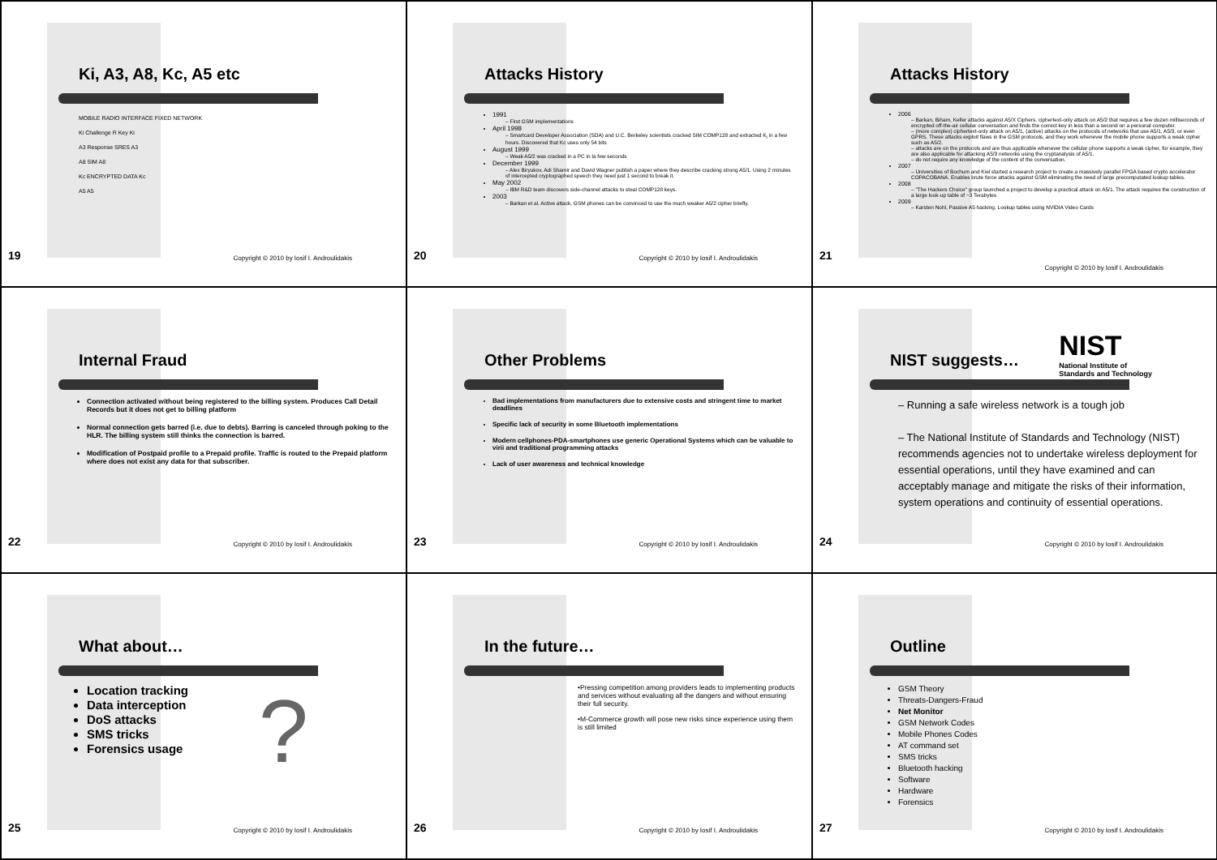Ki, A3, A8, Kc, A5 etc
MOBILE RADIO INTERFACE FIXED NETWORK
Ki Challenge R Key Ki
A3 Response SRES A3
A8 SIM A8
Kc ENCRYPTED DATA Kc
A5 A5
19
Copyright © 2010 by Iosif I. Androulidakis
Attacks History
1991
– First GSM implementations
April 1998
– Smartcard Developer Association (SDA) and U.C. Berkeley scientists cracked SIM COMP128 and extracted K<sub>i</sub> in a few hours. Discovered that Kc uses only 54 bits
August 1999
– Weak A5/2 was cracked in a PC in la few seconds
December 1999
– Alex Biryukov, Adi Shamir and David Wagner publish a paper where they describe cracking strong A5/1. Using 2 minutes of intercepted cryptographed speech they need just 1 second to break it.
May 2002
– IBM R&D team discovers side-channel attacks to steal COMP128 keys.
2003
– Barkan et al. Active attack, GSM phones can be convinced to use the much weaker A5/2 cipher briefly.
20
Copyright © 2010 by Iosif I. Androulidakis
Attacks History
2006
– Barkan, Biham, Keller attacks against A5/X Ciphers. ciphertext-only attack on A5/2 that requires a few dozen milliseconds of encrypted off-the-air cellular conversation and finds the correct key in less than a second on a personal computer.
– (more complex) ciphertext-only attack on A5/1, (active) attacks on the protocols of networks that use A5/1, A5/3, or even GPRS. These attacks exploit flaws in the GSM protocols, and they work whenever the mobile phone supports a weak cipher such as A5/2.
– attacks are on the protocols and are thus applicable whenever the cellular phone supports a weak cipher, for example, they are also applicable for attacking A5/3 networks using the cryptanalysis of A5/1.
– do not require any knowledge of the content of the conversation.
2007
– Universities of Bochum and Kiel started a research project to create a massively parallel FPGA based crypto accelerator COPACOBANA. Enables brute force attacks against GSM eliminating the need of large precomputated lookup tables.
2008
– "The Hackers Choice" group launched a project to develop a practical attack on A5/1. The attack requires the construction of a large look-up table of ~3 Terabytes
2009
– Karsten Nohl, Passive A5 hacking, Lookup tables using NVIDIA Video Cards
21
Copyright © 2010 by Iosif I. Androulidakis
Internal Fraud
Connection activated without being registered to the billing system. Produces Call Detail Records but it does not get to billing platform
Normal connection gets barred (i.e. due to debts). Barring is canceled through poking to the HLR. The billing system still thinks the connection is barred.
Modification of Postpaid profile to a Prepaid profile. Traffic is routed to the Prepaid platform where does not exist any data for that subscriber.
22
Copyright © 2010 by Iosif I. Androulidakis
Other Problems
Bad implementations from manufacturers due to extensive costs and stringent time to market deadlines
Specific lack of security in some Bluetooth implementations
Modern cellphones-PDA-smartphones use generic Operational Systems which can be valuable to virii and traditional programming attacks
Lack of user awareness and technical knowledge
23
Copyright © 2010 by Iosif I. Androulidakis
NIST
National Institute of
Standards and Technology
NIST suggests…
– Running a safe wireless network is a tough job
– The National Institute of Standards and Technology (NIST) recommends agencies not to undertake wireless deployment for essential operations, until they have examined and can acceptably manage and mitigate the risks of their information, system operations and continuity of essential operations.
24
Copyright © 2010 by Iosif I. Androulidakis
What about…
?
Location tracking
Data interception
DoS attacks
SMS tricks
Forensics usage
25
Copyright © 2010 by Iosif I. Androulidakis
In the future…
•Pressing competition among providers leads to implementing products and services without evaluating all the dangers and without ensuring their full security.
•M-Commerce growth will pose new risks since experience using them is still limited
26
Copyright © 2010 by Iosif I. Androulidakis
Outline
GSM Theory
Threats-Dangers-Fraud
Net Monitor
GSM Network Codes
Mobile Phones Codes
AT command set
SMS tricks
Bluetooth hacking
Software
Hardware
Forensics
27
Copyright © 2010 by Iosif I. Androulidakis